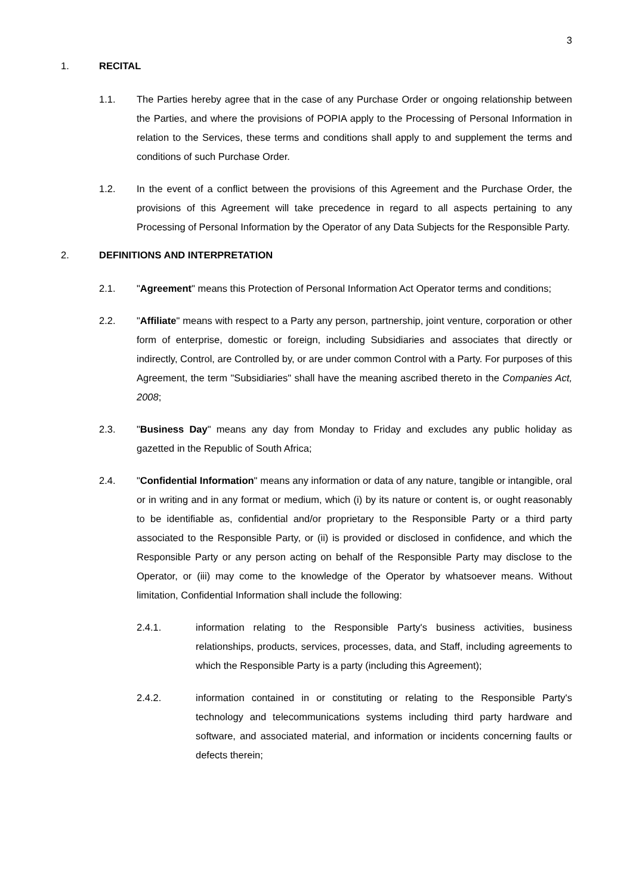3
1. RECITAL
1.1. The Parties hereby agree that in the case of any Purchase Order or ongoing relationship between the Parties, and where the provisions of POPIA apply to the Processing of Personal Information in relation to the Services, these terms and conditions shall apply to and supplement the terms and conditions of such Purchase Order.
1.2. In the event of a conflict between the provisions of this Agreement and the Purchase Order, the provisions of this Agreement will take precedence in regard to all aspects pertaining to any Processing of Personal Information by the Operator of any Data Subjects for the Responsible Party.
2. DEFINITIONS AND INTERPRETATION
2.1. "Agreement" means this Protection of Personal Information Act Operator terms and conditions;
2.2. "Affiliate" means with respect to a Party any person, partnership, joint venture, corporation or other form of enterprise, domestic or foreign, including Subsidiaries and associates that directly or indirectly, Control, are Controlled by, or are under common Control with a Party. For purposes of this Agreement, the term "Subsidiaries" shall have the meaning ascribed thereto in the Companies Act, 2008;
2.3. "Business Day" means any day from Monday to Friday and excludes any public holiday as gazetted in the Republic of South Africa;
2.4. "Confidential Information" means any information or data of any nature, tangible or intangible, oral or in writing and in any format or medium, which (i) by its nature or content is, or ought reasonably to be identifiable as, confidential and/or proprietary to the Responsible Party or a third party associated to the Responsible Party, or (ii) is provided or disclosed in confidence, and which the Responsible Party or any person acting on behalf of the Responsible Party may disclose to the Operator, or (iii) may come to the knowledge of the Operator by whatsoever means. Without limitation, Confidential Information shall include the following:
2.4.1. information relating to the Responsible Party's business activities, business relationships, products, services, processes, data, and Staff, including agreements to which the Responsible Party is a party (including this Agreement);
2.4.2. information contained in or constituting or relating to the Responsible Party's technology and telecommunications systems including third party hardware and software, and associated material, and information or incidents concerning faults or defects therein;